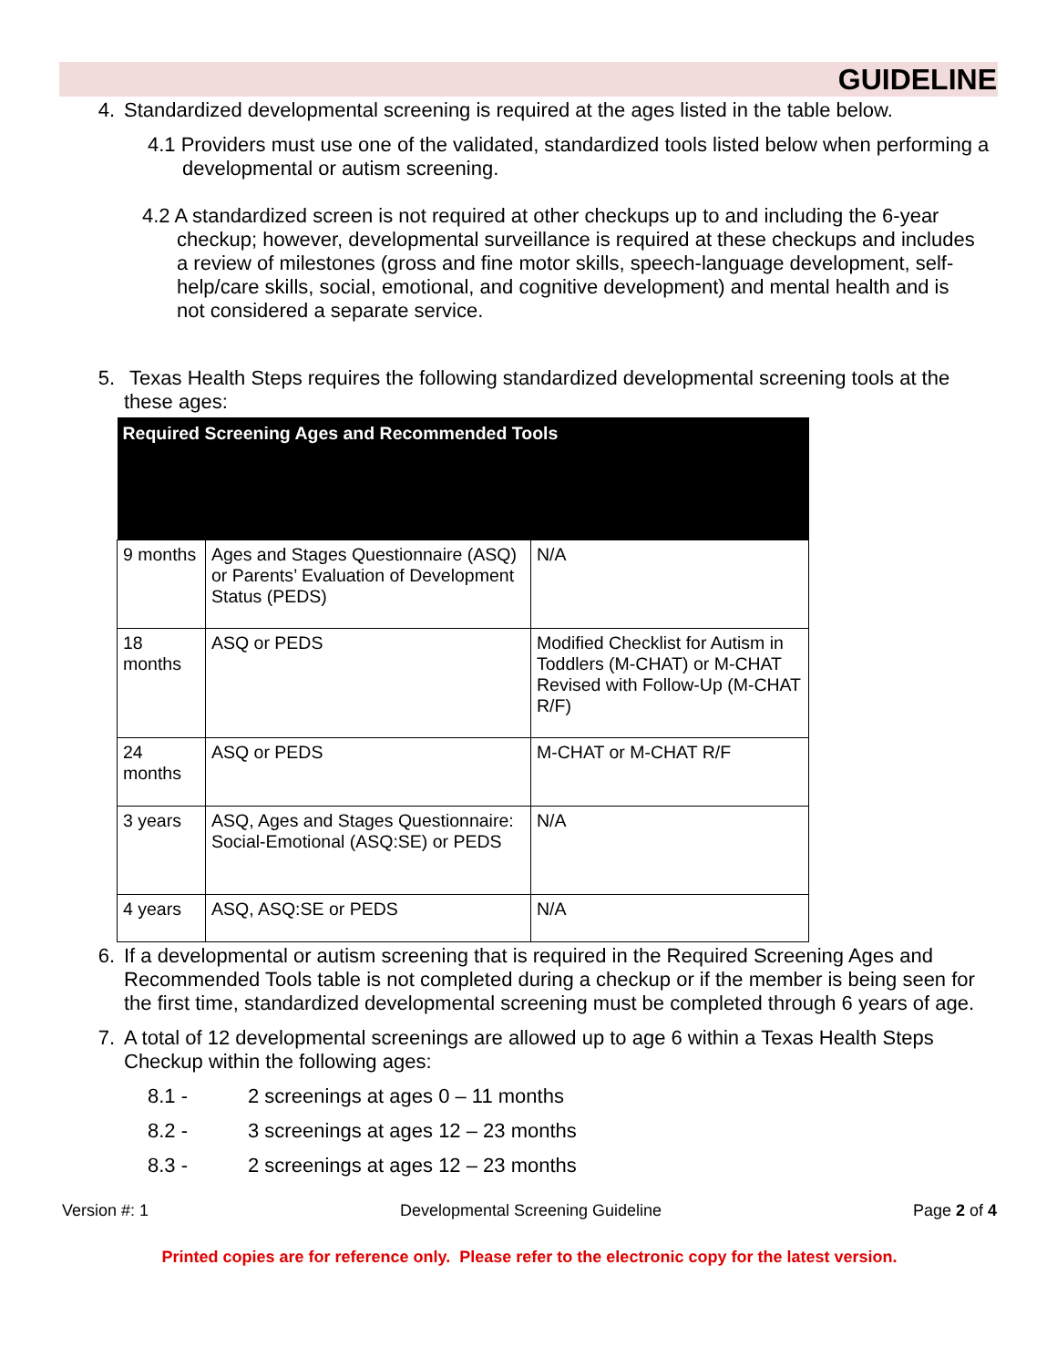GUIDELINE
4.
Standardized developmental screening is required at the ages listed in the table below.
4.1 Providers must use one of the validated, standardized tools listed below when performing a developmental or autism screening.
4.2 A standardized screen is not required at other checkups up to and including the 6-year checkup; however, developmental surveillance is required at these checkups and includes a review of milestones (gross and fine motor skills, speech-language development, self-help/care skills, social, emotional, and cognitive development) and mental health and is not considered a separate service.
5.
Texas Health Steps requires the following standardized developmental screening tools at the these ages:
| Required Screening Ages and Recommended Tools | | |
| --- | --- | --- |
| 9 months | Ages and Stages Questionnaire (ASQ) or Parents’ Evaluation of Development Status (PEDS) | N/A |
| 18 months | ASQ or PEDS | Modified Checklist for Autism in Toddlers (M-CHAT) or M-CHAT Revised with Follow-Up (M-CHAT R/F) |
| 24 months | ASQ or PEDS | M-CHAT or M-CHAT R/F |
| 3 years | ASQ, Ages and Stages Questionnaire: Social-Emotional (ASQ:SE) or PEDS | N/A |
| 4 years | ASQ, ASQ:SE or PEDS | N/A |
6.
If a developmental or autism screening that is required in the Required Screening Ages and Recommended Tools table is not completed during a checkup or if the member is being seen for the first time, standardized developmental screening must be completed through 6 years of age.
7.
A total of 12 developmental screenings are allowed up to age 6 within a Texas Health Steps Checkup within the following ages:
8.1 - 2 screenings at ages 0 – 11 months
8.2 - 3 screenings at ages 12 – 23 months
8.3 - 2 screenings at ages 12 – 23 months
Version #: 1 Developmental Screening Guideline Page 2 of 4
Printed copies are for reference only. Please refer to the electronic copy for the latest version.